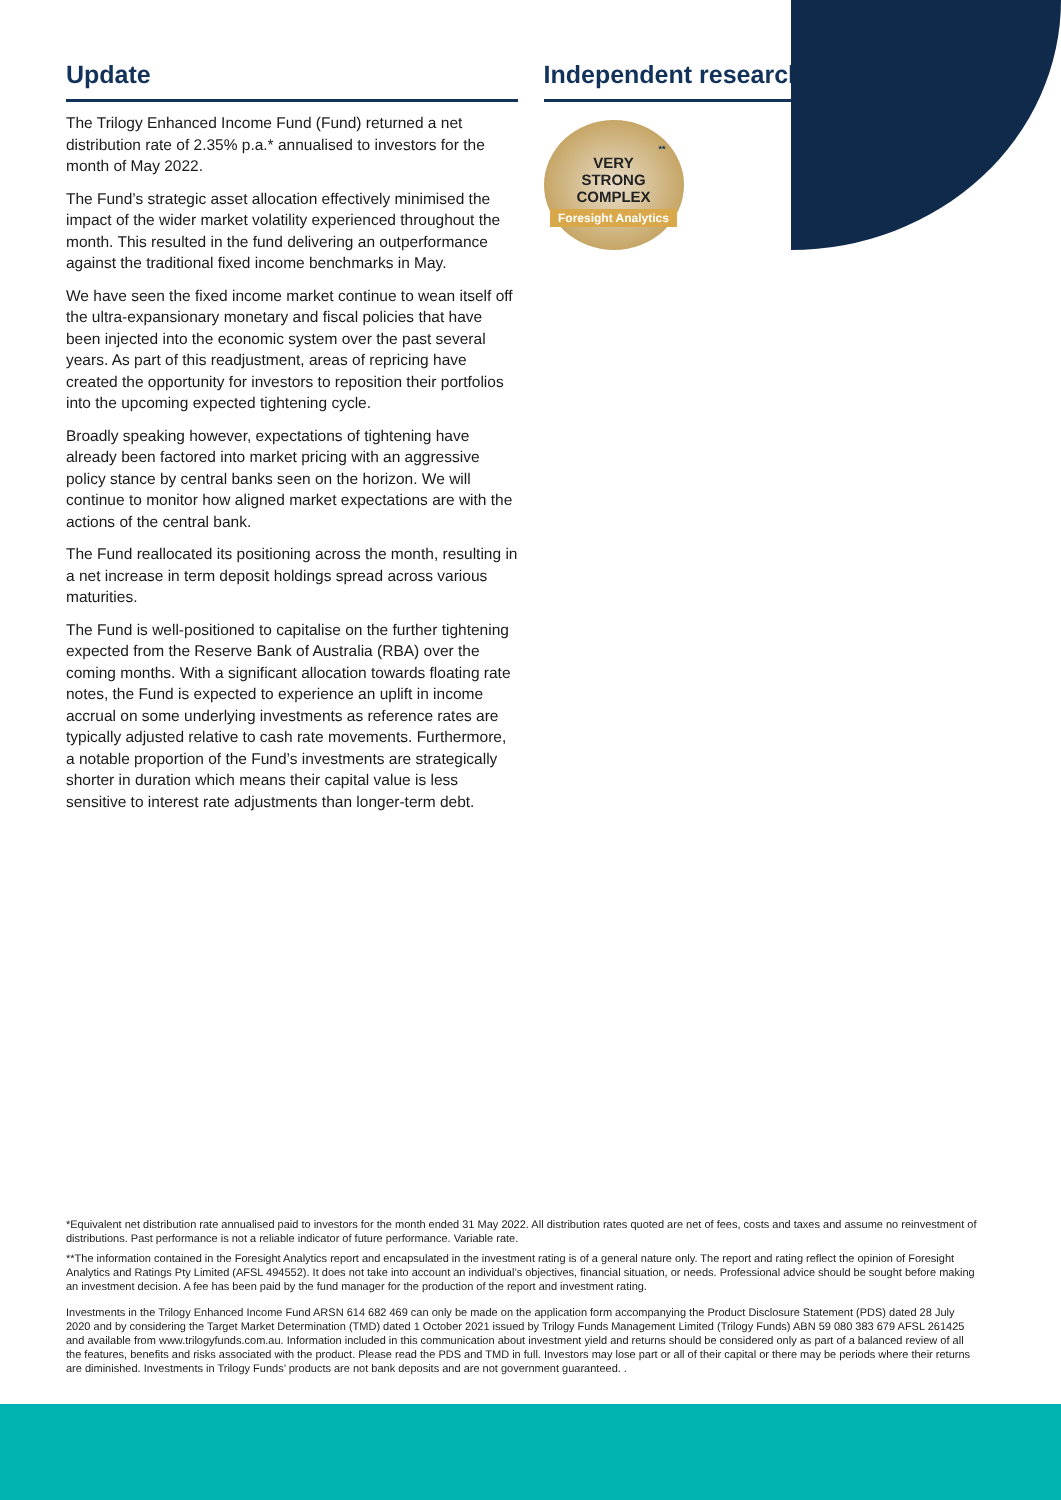Update
The Trilogy Enhanced Income Fund (Fund) returned a net distribution rate of 2.35% p.a.* annualised to investors for the month of May 2022.
The Fund’s strategic asset allocation effectively minimised the impact of the wider market volatility experienced throughout the month. This resulted in the fund delivering an outperformance against the traditional fixed income benchmarks in May.
We have seen the fixed income market continue to wean itself off the ultra-expansionary monetary and fiscal policies that have been injected into the economic system over the past several years. As part of this readjustment, areas of repricing have created the opportunity for investors to reposition their portfolios into the upcoming expected tightening cycle.
Broadly speaking however, expectations of tightening have already been factored into market pricing with an aggressive policy stance by central banks seen on the horizon. We will continue to monitor how aligned market expectations are with the actions of the central bank.
The Fund reallocated its positioning across the month, resulting in a net increase in term deposit holdings spread across various maturities.
The Fund is well-positioned to capitalise on the further tightening expected from the Reserve Bank of Australia (RBA) over the coming months. With a significant allocation towards floating rate notes, the Fund is expected to experience an uplift in income accrual on some underlying investments as reference rates are typically adjusted relative to cash rate movements. Furthermore, a notable proportion of the Fund’s investments are strategically shorter in duration which means their capital value is less sensitive to interest rate adjustments than longer-term debt.
Independent research
**
VERY
STRONG
COMPLEX
Foresight Analytics
*Equivalent net distribution rate annualised paid to investors for the month ended 31 May 2022. All distribution rates quoted are net of fees, costs and taxes and assume no reinvestment of distributions. Past performance is not a reliable indicator of future performance. Variable rate.
**The information contained in the Foresight Analytics report and encapsulated in the investment rating is of a general nature only. The report and rating reflect the opinion of Foresight Analytics and Ratings Pty Limited (AFSL 494552). It does not take into account an individual’s objectives, financial situation, or needs. Professional advice should be sought before making an investment decision. A fee has been paid by the fund manager for the production of the report and investment rating.
Investments in the Trilogy Enhanced Income Fund ARSN 614 682 469 can only be made on the application form accompanying the Product Disclosure Statement (PDS) dated 28 July 2020 and by considering the Target Market Determination (TMD) dated 1 October 2021 issued by Trilogy Funds Management Limited (Trilogy Funds) ABN 59 080 383 679 AFSL 261425 and available from www.trilogyfunds.com.au. Information included in this communication about investment yield and returns should be considered only as part of a balanced review of all the features, benefits and risks associated with the product. Please read the PDS and TMD in full. Investors may lose part or all of their capital or there may be periods where their returns are diminished. Investments in Trilogy Funds’ products are not bank deposits and are not government guaranteed. .